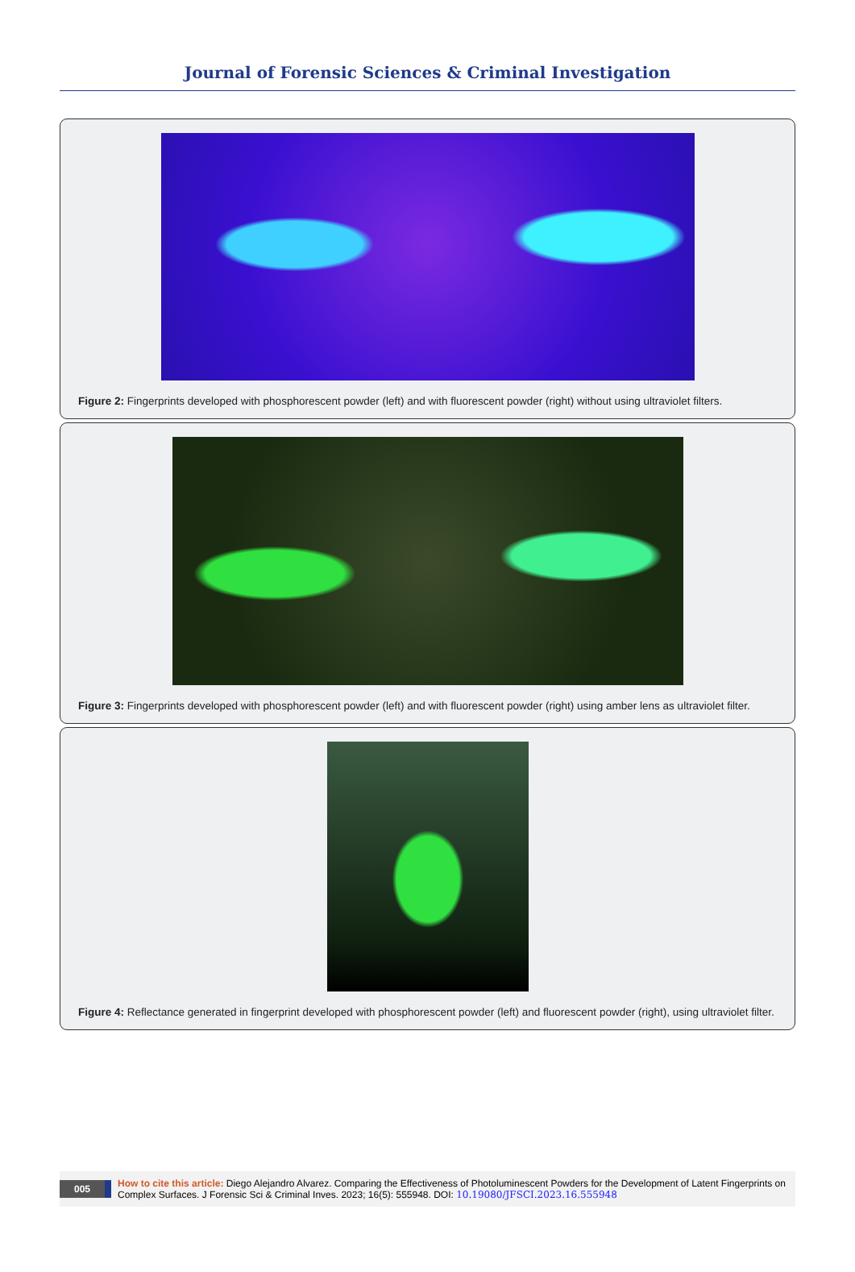Journal of Forensic Sciences & Criminal Investigation
Figure 2: Fingerprints developed with phosphorescent powder (left) and with fluorescent powder (right) without using ultraviolet filters.
Figure 3: Fingerprints developed with phosphorescent powder (left) and with fluorescent powder (right) using amber lens as ultraviolet filter.
Figure 4: Reflectance generated in fingerprint developed with phosphorescent powder (left) and fluorescent powder (right), using ultraviolet filter.
005 How to cite this article: Diego Alejandro Alvarez. Comparing the Effectiveness of Photoluminescent Powders for the Development of Latent Fingerprints on Complex Surfaces. J Forensic Sci & Criminal Inves. 2023; 16(5): 555948. DOI: 10.19080/JFSCI.2023.16.555948